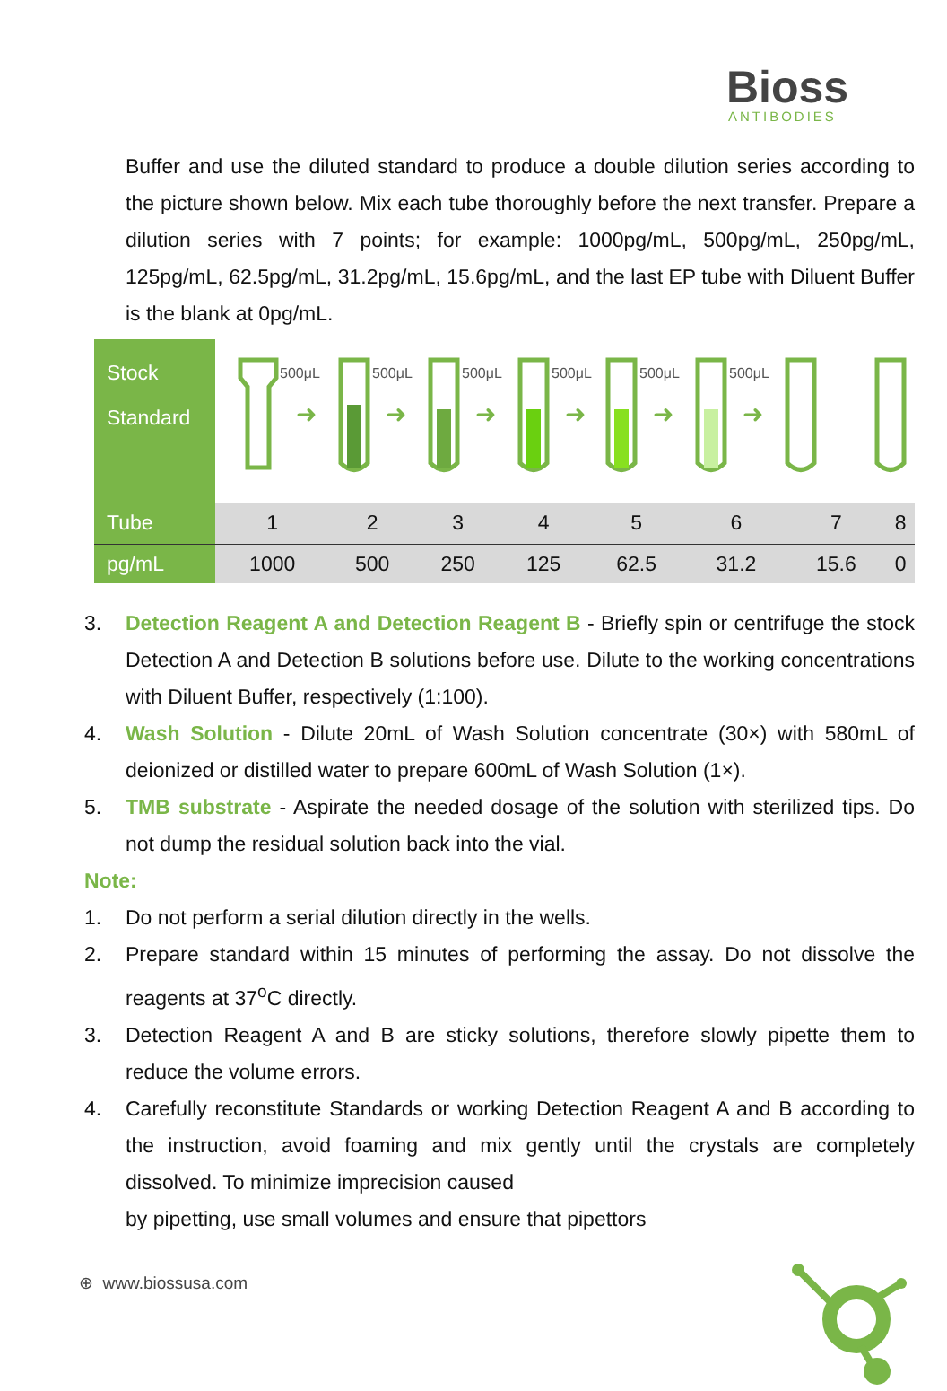Bioss
ANTIBODIES
Buffer and use the diluted standard to produce a double dilution series according to the picture shown below. Mix each tube thoroughly before the next transfer. Prepare a dilution series with 7 points; for example: 1000pg/mL, 500pg/mL, 250pg/mL, 125pg/mL, 62.5pg/mL, 31.2pg/mL, 15.6pg/mL, and the last EP tube with Diluent Buffer is the blank at 0pg/mL.
| Stock Standard | 500μL 500μL 500μL 500μL 500μL 500μL ➜ ➜ ➜ ➜ ➜ ➜ | | | | | | | |
| Tube | 1 | 2 | 3 | 4 | 5 | 6 | 7 | 8 |
| pg/mL | 1000 | 500 | 250 | 125 | 62.5 | 31.2 | 15.6 | 0 |
3. Detection Reagent A and Detection Reagent B - Briefly spin or centrifuge the stock Detection A and Detection B solutions before use. Dilute to the working concentrations with Diluent Buffer, respectively (1:100).
4. Wash Solution - Dilute 20mL of Wash Solution concentrate (30×) with 580mL of deionized or distilled water to prepare 600mL of Wash Solution (1×).
5. TMB substrate - Aspirate the needed dosage of the solution with sterilized tips. Do not dump the residual solution back into the vial.
Note:
1. Do not perform a serial dilution directly in the wells.
2. Prepare standard within 15 minutes of performing the assay. Do not dissolve the reagents at 37<sup>o</sup>C directly.
3. Detection Reagent A and B are sticky solutions, therefore slowly pipette them to reduce the volume errors.
4. Carefully reconstitute Standards or working Detection Reagent A and B according to the instruction, avoid foaming and mix gently until the crystals are completely dissolved. To minimize imprecision caused
by pipetting, use small volumes and ensure that pipettors
⊕ www.biossusa.com